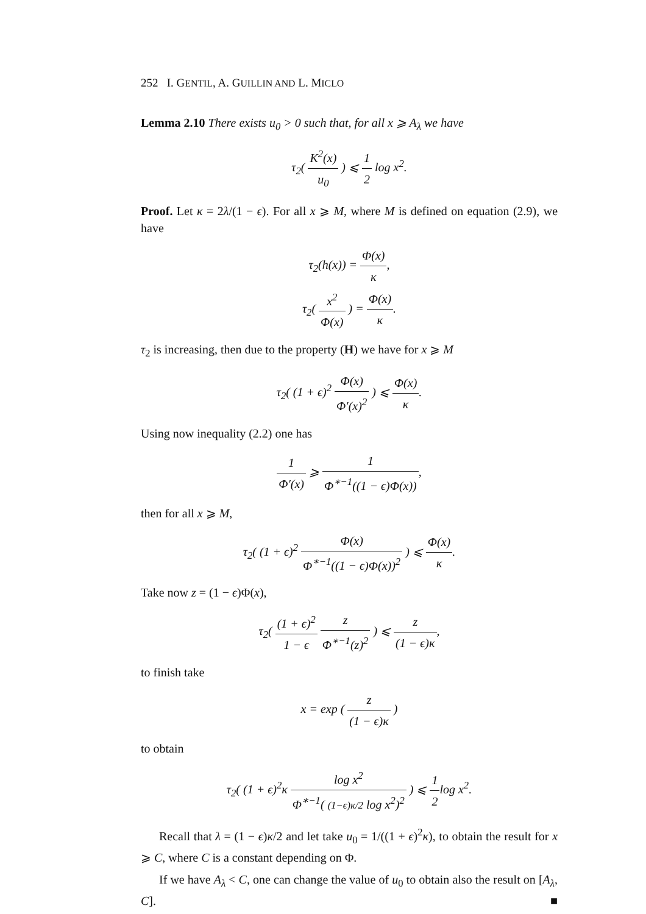252 I. GENTIL, A. GUILLIN AND L. MICLO
Lemma 2.10 There exists u<sub>0</sub> > 0 such that, for all x ⩾ A<sub>λ</sub> we have
τ<sub>2</sub>( K<sup>2</sup>(x) u<sub>0</sub> ) ⩽ 1 2 log x<sup>2</sup>.
Proof. Let κ = 2λ/(1 − ϵ). For all x ⩾ M, where M is defined on equation (2.9), we have
τ<sub>2</sub>(h(x)) = Φ(x) κ,
τ<sub>2</sub>( x<sup>2</sup> Φ(x) ) = Φ(x) κ.
τ<sub>2</sub> is increasing, then due to the property (H) we have for x ⩾ M
τ<sub>2</sub>( (1 + ϵ)<sup>2</sup> Φ(x) Φ′(x)<sup>2</sup> ) ⩽ Φ(x) κ.
Using now inequality (2.2) one has
1 Φ′(x) ⩾ 1 Φ<sup>∗−1</sup>((1 − ϵ)Φ(x)),
then for all x ⩾ M,
τ<sub>2</sub>( (1 + ϵ)<sup>2</sup> Φ(x) Φ<sup>∗−1</sup>((1 − ϵ)Φ(x))<sup>2</sup> ) ⩽ Φ(x) κ.
Take now z = (1 − ϵ)Φ(x),
τ<sub>2</sub>( (1 + ϵ)<sup>2</sup> 1 − ϵ z Φ<sup>∗−1</sup>(z)<sup>2</sup> ) ⩽ z (1 − ϵ)κ,
to finish take
x = exp ( z (1 − ϵ)κ )
to obtain
τ<sub>2</sub>( (1 + ϵ)<sup>2</sup>κ log x<sup>2</sup> Φ<sup>∗−1</sup>( (1−ϵ)κ/2 log x<sup>2</sup>)<sup>2</sup> ) ⩽ 1 2log x<sup>2</sup>.
Recall that λ = (1 − ϵ)κ/2 and let take u<sub>0</sub> = 1/((1 + ϵ)<sup>2</sup>κ), to obtain the result for x ⩾ C, where C is a constant depending on Φ.
If we have A<sub>λ</sub> < C, one can change the value of u<sub>0</sub> to obtain also the result on [A<sub>λ</sub>, C]. ■